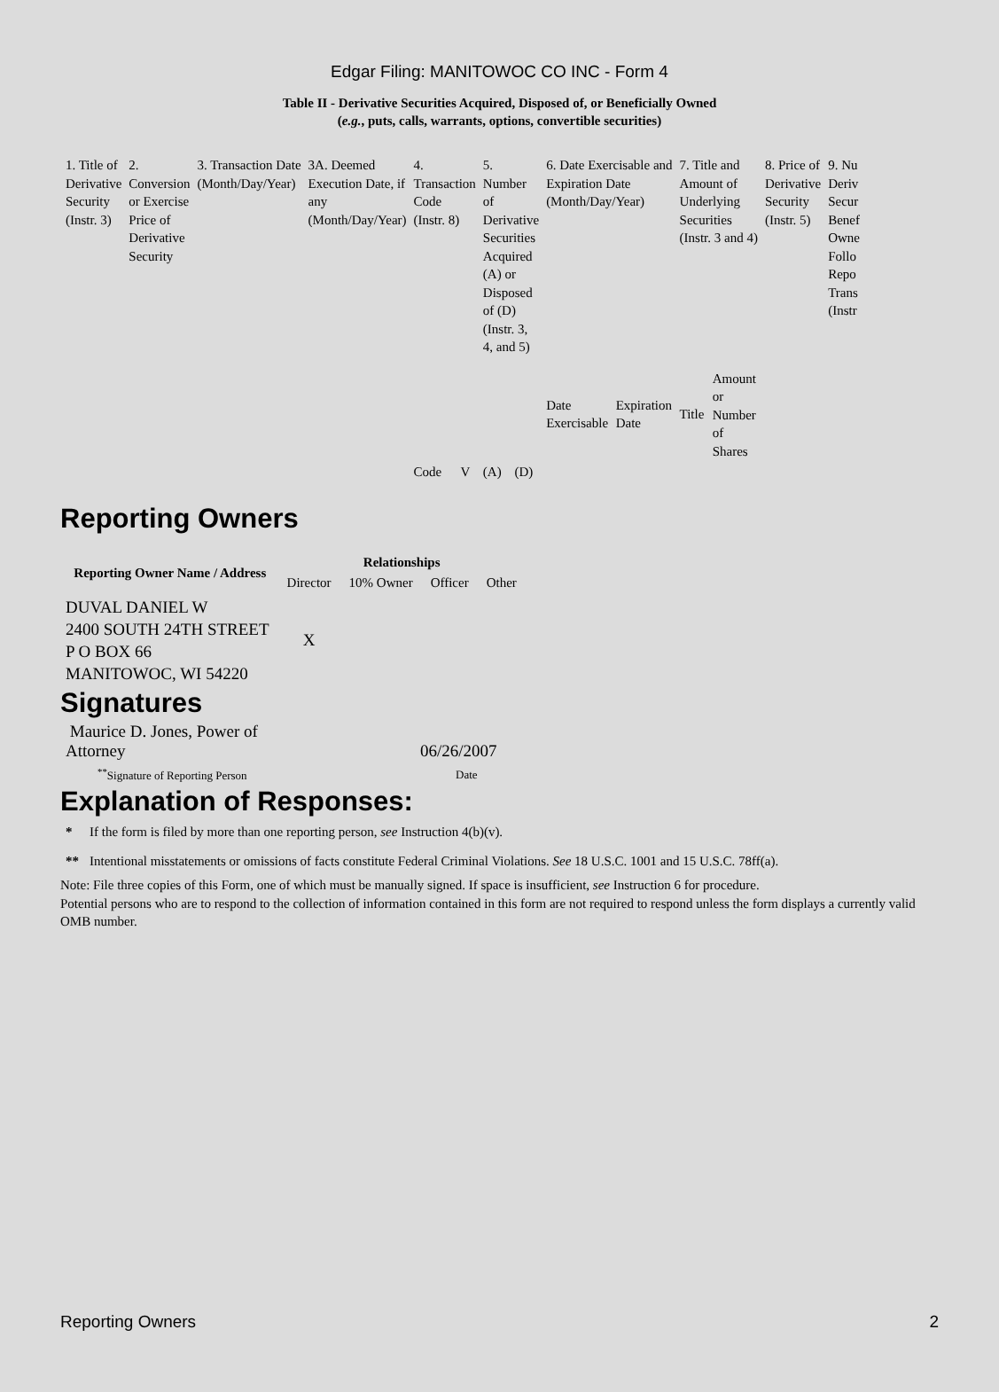Edgar Filing: MANITOWOC CO INC - Form 4
Table II - Derivative Securities Acquired, Disposed of, or Beneficially Owned
(e.g., puts, calls, warrants, options, convertible securities)
| 1. Title of Derivative Security (Instr. 3) | 2. Conversion or Exercise Price of Derivative Security | 3. Transaction Date (Month/Day/Year) | 3A. Deemed Execution Date, if any (Month/Day/Year) | 4. Transaction Code (Instr. 8) | | 5. Number of Derivative Securities Acquired (A) or Disposed of (D) (Instr. 3, 4, and 5) | | 6. Date Exercisable and Expiration Date (Month/Day/Year) | | 7. Title and Amount of Underlying Securities (Instr. 3 and 4) | | 8. Price of Derivative Security (Instr. 5) | 9. Nu Deriv Secur Benef Owne Follo Repo Trans (Instr |
| --- | --- | --- | --- | --- | --- | --- | --- | --- | --- | --- | --- | --- | --- |
| | | | | Code | V | (A) | (D) | Date Exercisable | Expiration Date | Title | Amount or Number of Shares | | |
Reporting Owners
| Reporting Owner Name / Address | Relationships | | | |
| --- | --- | --- | --- | --- |
| | Director | 10% Owner | Officer | Other |
| DUVAL DANIEL W 2400 SOUTH 24TH STREET P O BOX 66 MANITOWOC, WI 54220 | X | | | |
Signatures
| Maurice D. Jones, Power of Attorney | 06/26/2007 |
| <sup>**</sup> Signature of Reporting Person | Date |
Explanation of Responses:
| * | If the form is filed by more than one reporting person, see Instruction 4(b)(v). |
| ** | Intentional misstatements or omissions of facts constitute Federal Criminal Violations. See 18 U.S.C. 1001 and 15 U.S.C. 78ff(a). |
Note: File three copies of this Form, one of which must be manually signed. If space is insufficient, see Instruction 6 for procedure.
Potential persons who are to respond to the collection of information contained in this form are not required to respond unless the form displays a currently valid OMB number.
Reporting Owners 2